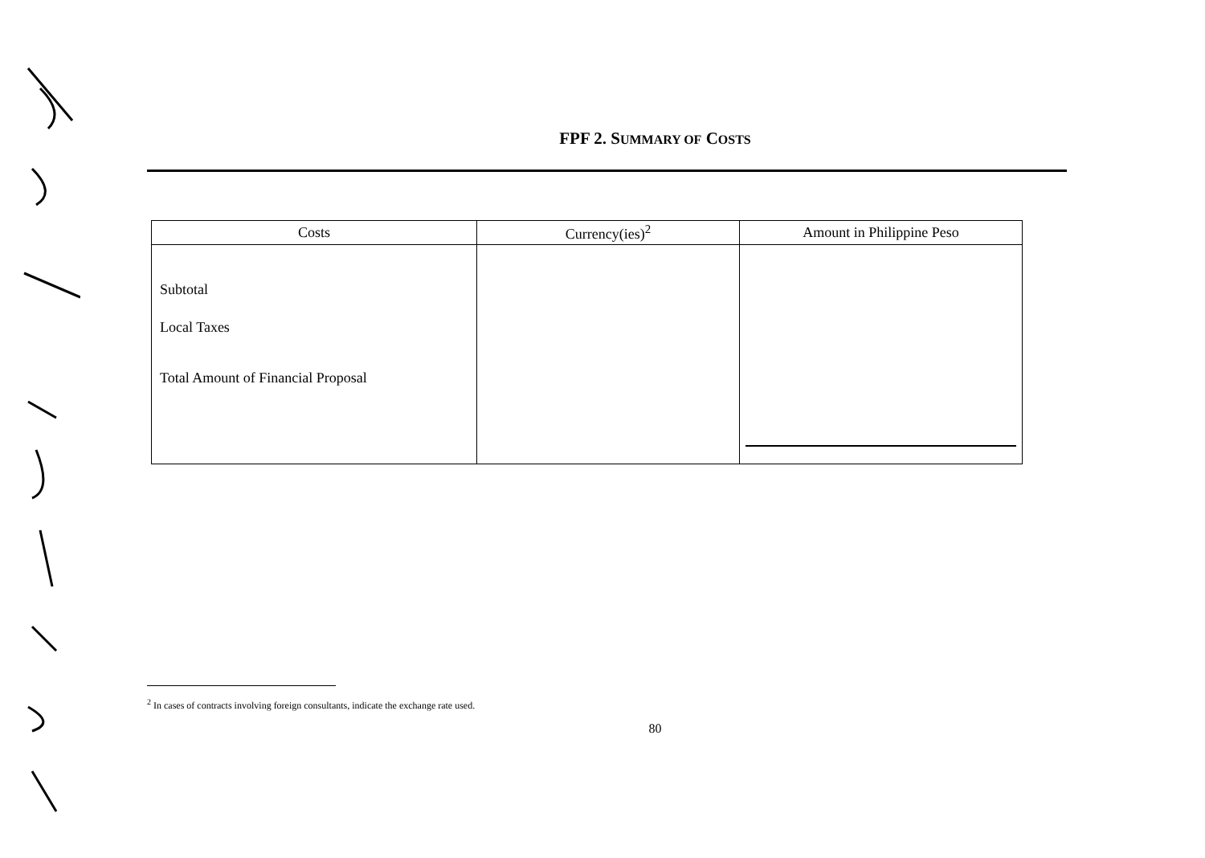FPF 2. SUMMARY OF COSTS
| Costs | Currency(ies)<sup>2</sup> | Amount in Philippine Peso |
| --- | --- | --- |
| Subtotal Local Taxes Total Amount of Financial Proposal | | |
<sup>2</sup> In cases of contracts involving foreign consultants, indicate the exchange rate used.
80